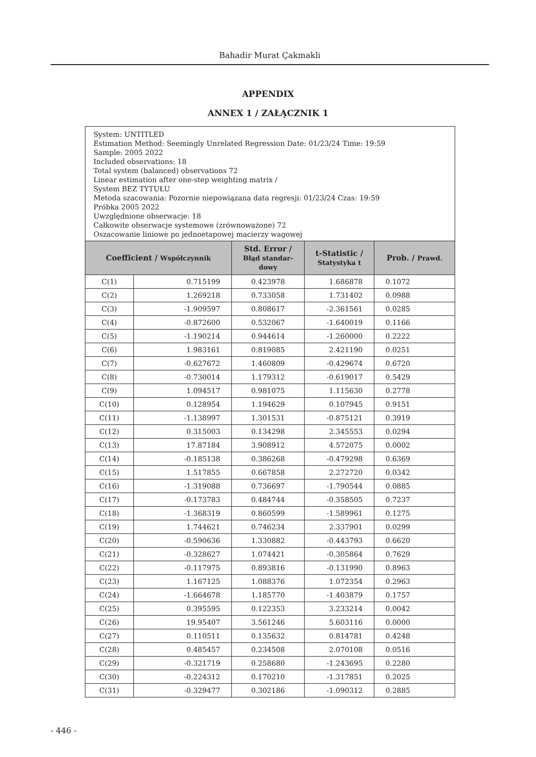Bahadir Murat Çakmakli
APPENDIX
ANNEX 1 / ZAŁĄCZNIK 1
| System: UNTITLED Estimation Method: Seemingly Unrelated Regression Date: 01/23/24 Time: 19:59 Sample: 2005 2022 Included observations: 18 Total system (balanced) observations 72 Linear estimation after one-step weighting matrix / System BEZ TYTUŁU Metoda szacowania: Pozornie niepowiązana data regresji: 01/23/24 Czas: 19:59 Próbka 2005 2022 Uwzględnione obserwacje: 18 Całkowite obserwacje systemowe (zrównoważone) 72 Oszacowanie liniowe po jednoetapowej macierzy wagowej | | | | |
| Coefficient / Współczynnik | | Std. Error / Błąd standar- dowy | t-Statistic / Statystyka t | Prob. / Prawd. |
| C(1) | 0.715199 | 0.423978 | 1.686878 | 0.1072 |
| C(2) | 1.269218 | 0.733058 | 1.731402 | 0.0988 |
| C(3) | -1.909597 | 0.808617 | -2.361561 | 0.0285 |
| C(4) | -0.872600 | 0.532067 | -1.640019 | 0.1166 |
| C(5) | -1.190214 | 0.944614 | -1.260000 | 0.2222 |
| C(6) | 1.983161 | 0.819085 | 2.421190 | 0.0251 |
| C(7) | -0.627672 | 1.460809 | -0.429674 | 0.6720 |
| C(8) | -0.730014 | 1.179312 | -0.619017 | 0.5429 |
| C(9) | 1.094517 | 0.981075 | 1.115630 | 0.2778 |
| C(10) | 0.128954 | 1.194629 | 0.107945 | 0.9151 |
| C(11) | -1.138997 | 1.301531 | -0.875121 | 0.3919 |
| C(12) | 0.315003 | 0.134298 | 2.345553 | 0.0294 |
| C(13) | 17.87184 | 3.908912 | 4.572075 | 0.0002 |
| C(14) | -0.185138 | 0.386268 | -0.479298 | 0.6369 |
| C(15) | 1.517855 | 0.667858 | 2.272720 | 0.0342 |
| C(16) | -1.319088 | 0.736697 | -1.790544 | 0.0885 |
| C(17) | -0.173783 | 0.484744 | -0.358505 | 0.7237 |
| C(18) | -1.368319 | 0.860599 | -1.589961 | 0.1275 |
| C(19) | 1.744621 | 0.746234 | 2.337901 | 0.0299 |
| C(20) | -0.590636 | 1.330882 | -0.443793 | 0.6620 |
| C(21) | -0.328627 | 1.074421 | -0.305864 | 0.7629 |
| C(22) | -0.117975 | 0.893816 | -0.131990 | 0.8963 |
| C(23) | 1.167125 | 1.088376 | 1.072354 | 0.2963 |
| C(24) | -1.664678 | 1.185770 | -1.403879 | 0.1757 |
| C(25) | 0.395595 | 0.122353 | 3.233214 | 0.0042 |
| C(26) | 19.95407 | 3.561246 | 5.603116 | 0.0000 |
| C(27) | 0.110511 | 0.135632 | 0.814781 | 0.4248 |
| C(28) | 0.485457 | 0.234508 | 2.070108 | 0.0516 |
| C(29) | -0.321719 | 0.258680 | -1.243695 | 0.2280 |
| C(30) | -0.224312 | 0.170210 | -1.317851 | 0.2025 |
| C(31) | -0.329477 | 0.302186 | -1.090312 | 0.2885 |
- 446 -